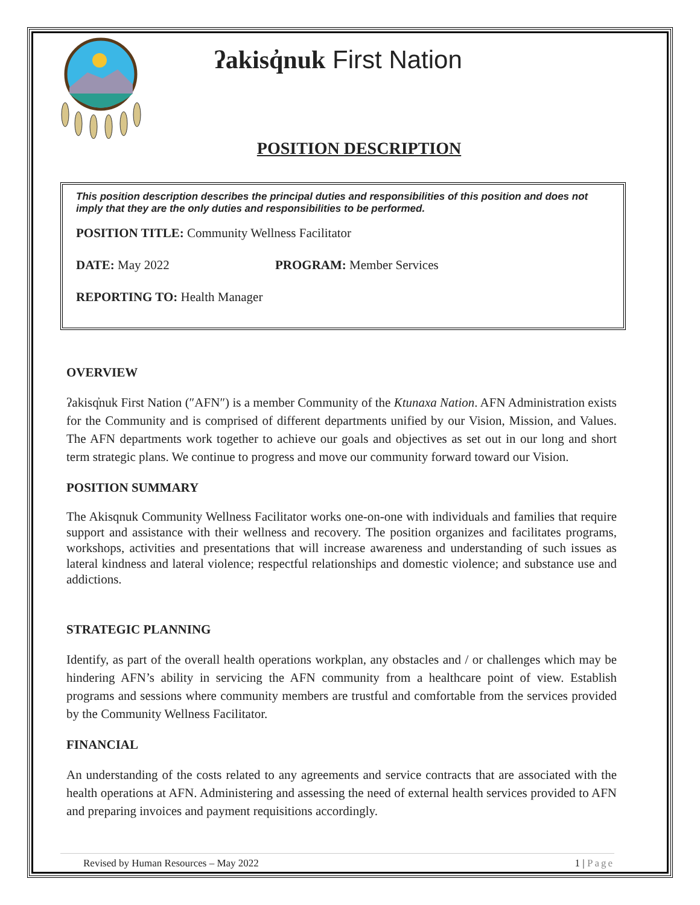ʔakisq̓nuk First Nation
POSITION DESCRIPTION
This position description describes the principal duties and responsibilities of this position and does not imply that they are the only duties and responsibilities to be performed.
POSITION TITLE: Community Wellness Facilitator
DATE: May 2022 PROGRAM: Member Services
REPORTING TO: Health Manager
OVERVIEW
ʔakisq̓nuk First Nation (″AFN″) is a member Community of the Ktunaxa Nation. AFN Administration exists for the Community and is comprised of different departments unified by our Vision, Mission, and Values. The AFN departments work together to achieve our goals and objectives as set out in our long and short term strategic plans. We continue to progress and move our community forward toward our Vision.
POSITION SUMMARY
The Akisqnuk Community Wellness Facilitator works one-on-one with individuals and families that require support and assistance with their wellness and recovery. The position organizes and facilitates programs, workshops, activities and presentations that will increase awareness and understanding of such issues as lateral kindness and lateral violence; respectful relationships and domestic violence; and substance use and addictions.
STRATEGIC PLANNING
Identify, as part of the overall health operations workplan, any obstacles and / or challenges which may be hindering AFN’s ability in servicing the AFN community from a healthcare point of view. Establish programs and sessions where community members are trustful and comfortable from the services provided by the Community Wellness Facilitator.
FINANCIAL
An understanding of the costs related to any agreements and service contracts that are associated with the health operations at AFN. Administering and assessing the need of external health services provided to AFN and preparing invoices and payment requisitions accordingly.
Revised by Human Resources – May 2022 1 | Page